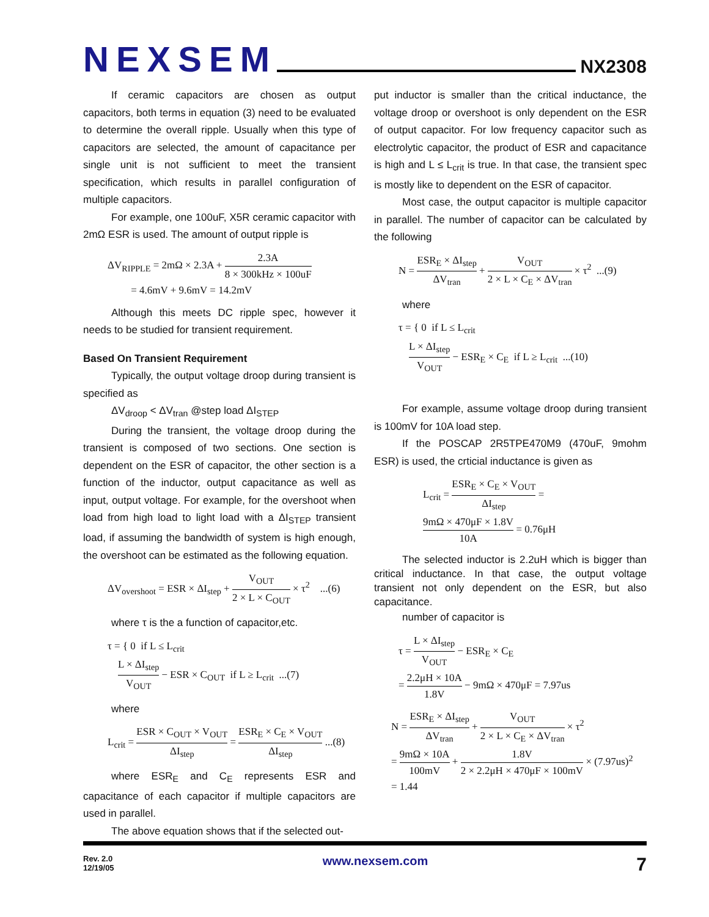NEXSEM
NX2308
If ceramic capacitors are chosen as output capacitors, both terms in equation (3) need to be evaluated to determine the overall ripple. Usually when this type of capacitors are selected, the amount of capacitance per single unit is not sufficient to meet the transient specification, which results in parallel configuration of multiple capacitors.
For example, one 100uF, X5R ceramic capacitor with 2mΩ ESR is used. The amount of output ripple is
ΔV<sub>RIPPLE</sub> = 2mΩ × 2.3A + 2.3A 8 × 300kHz × 100uF
= 4.6mV + 9.6mV = 14.2mV
Although this meets DC ripple spec, however it needs to be studied for transient requirement.
Based On Transient Requirement
Typically, the output voltage droop during transient is specified as
ΔV<sub>droop</sub> < ΔV<sub>tran</sub> @step load ΔI<sub>STEP</sub>
During the transient, the voltage droop during the transient is composed of two sections. One section is dependent on the ESR of capacitor, the other section is a function of the inductor, output capacitance as well as input, output voltage. For example, for the overshoot when load from high load to light load with a ΔI<sub>STEP</sub> transient load, if assuming the bandwidth of system is high enough, the overshoot can be estimated as the following equation.
ΔV<sub>overshoot</sub> = ESR × ΔI<sub>step</sub> + V<sub>OUT</sub> 2 × L × C<sub>OUT</sub> × τ<sup>2</sup> ...(6)
where τ is the a function of capacitor,etc.
τ = { 0 if L ≤ L<sub>crit</sub>
L × ΔI<sub>step</sub> V<sub>OUT</sub> − ESR × C<sub>OUT</sub> if L ≥ L<sub>crit</sub> ...(7)
where
L<sub>crit</sub> = ESR × C<sub>OUT</sub> × V<sub>OUT</sub> ΔI<sub>step</sub> = ESR<sub>E</sub> × C<sub>E</sub> × V<sub>OUT</sub> ΔI<sub>step</sub> ...(8)
where ESR<sub>E</sub> and C<sub>E</sub> represents ESR and capacitance of each capacitor if multiple capacitors are used in parallel.
The above equation shows that if the selected out-
put inductor is smaller than the critical inductance, the voltage droop or overshoot is only dependent on the ESR of output capacitor. For low frequency capacitor such as electrolytic capacitor, the product of ESR and capacitance is high and L ≤ L<sub>crit</sub> is true. In that case, the transient spec is mostly like to dependent on the ESR of capacitor.
Most case, the output capacitor is multiple capacitor in parallel. The number of capacitor can be calculated by the following
N = ESR<sub>E</sub> × ΔI<sub>step</sub> ΔV<sub>tran</sub> + V<sub>OUT</sub> 2 × L × C<sub>E</sub> × ΔV<sub>tran</sub> × τ<sup>2</sup> ...(9)
where
τ = { 0 if L ≤ L<sub>crit</sub>
L × ΔI<sub>step</sub> V<sub>OUT</sub> − ESR<sub>E</sub> × C<sub>E</sub> if L ≥ L<sub>crit</sub> ...(10)
For example, assume voltage droop during transient is 100mV for 10A load step.
If the POSCAP 2R5TPE470M9 (470uF, 9mohm ESR) is used, the crticial inductance is given as
L<sub>crit</sub> = ESR<sub>E</sub> × C<sub>E</sub> × V<sub>OUT</sub> ΔI<sub>step</sub> =
9mΩ × 470μF × 1.8V 10A = 0.76μH
The selected inductor is 2.2uH which is bigger than critical inductance. In that case, the output voltage transient not only dependent on the ESR, but also capacitance.
number of capacitor is
τ = L × ΔI<sub>step</sub> V<sub>OUT</sub> − ESR<sub>E</sub> × C<sub>E</sub>
= 2.2μH × 10A 1.8V − 9mΩ × 470μF = 7.97us
N = ESR<sub>E</sub> × ΔI<sub>step</sub> ΔV<sub>tran</sub> + V<sub>OUT</sub> 2 × L × C<sub>E</sub> × ΔV<sub>tran</sub> × τ<sup>2</sup>
= 9mΩ × 10A 100mV + 1.8V 2 × 2.2μH × 470μF × 100mV × (7.97us)<sup>2</sup>
= 1.44
Rev. 2.0
12/19/05
www.nexsem.com
7